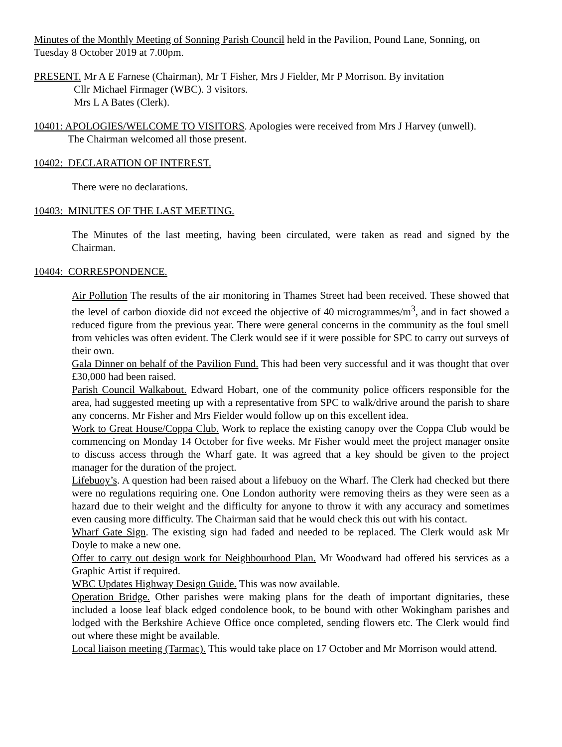Minutes of the Monthly Meeting of Sonning Parish Council held in the Pavilion, Pound Lane, Sonning, on Tuesday 8 October 2019 at 7.00pm.
PRESENT. Mr A E Farnese (Chairman), Mr T Fisher, Mrs J Fielder, Mr P Morrison. By invitation
Cllr Michael Firmager (WBC). 3 visitors.
Mrs L A Bates (Clerk).
10401: APOLOGIES/WELCOME TO VISITORS. Apologies were received from Mrs J Harvey (unwell).
The Chairman welcomed all those present.
10402: DECLARATION OF INTEREST.
There were no declarations.
10403: MINUTES OF THE LAST MEETING.
The Minutes of the last meeting, having been circulated, were taken as read and signed by the Chairman.
10404: CORRESPONDENCE.
Air Pollution The results of the air monitoring in Thames Street had been received. These showed that the level of carbon dioxide did not exceed the objective of 40 microgrammes/m<sup>3</sup>, and in fact showed a reduced figure from the previous year. There were general concerns in the community as the foul smell from vehicles was often evident. The Clerk would see if it were possible for SPC to carry out surveys of their own.
Gala Dinner on behalf of the Pavilion Fund. This had been very successful and it was thought that over £30,000 had been raised.
Parish Council Walkabout. Edward Hobart, one of the community police officers responsible for the area, had suggested meeting up with a representative from SPC to walk/drive around the parish to share any concerns. Mr Fisher and Mrs Fielder would follow up on this excellent idea.
Work to Great House/Coppa Club. Work to replace the existing canopy over the Coppa Club would be commencing on Monday 14 October for five weeks. Mr Fisher would meet the project manager onsite to discuss access through the Wharf gate. It was agreed that a key should be given to the project manager for the duration of the project.
Lifebuoy’s. A question had been raised about a lifebuoy on the Wharf. The Clerk had checked but there were no regulations requiring one. One London authority were removing theirs as they were seen as a hazard due to their weight and the difficulty for anyone to throw it with any accuracy and sometimes even causing more difficulty. The Chairman said that he would check this out with his contact.
Wharf Gate Sign. The existing sign had faded and needed to be replaced. The Clerk would ask Mr Doyle to make a new one.
Offer to carry out design work for Neighbourhood Plan. Mr Woodward had offered his services as a Graphic Artist if required.
WBC Updates Highway Design Guide. This was now available.
Operation Bridge. Other parishes were making plans for the death of important dignitaries, these included a loose leaf black edged condolence book, to be bound with other Wokingham parishes and lodged with the Berkshire Achieve Office once completed, sending flowers etc. The Clerk would find out where these might be available.
Local liaison meeting (Tarmac). This would take place on 17 October and Mr Morrison would attend.